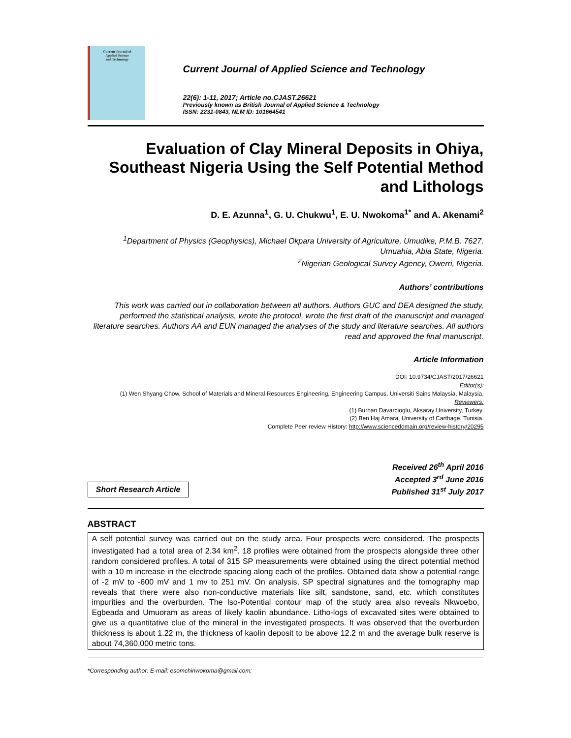Current Journal of
Applied Science
and Technology
Current Journal of Applied Science and Technology
22(6): 1-11, 2017; Article no.CJAST.26621
Previously known as British Journal of Applied Science & Technology
ISSN: 2231-0843, NLM ID: 101664541
Evaluation of Clay Mineral Deposits in Ohiya, Southeast Nigeria Using the Self Potential Method and Lithologs
D. E. Azunna<sup>1</sup>, G. U. Chukwu<sup>1</sup>, E. U. Nwokoma<sup>1*</sup> and A. Akenami<sup>2</sup>
<sup>1</sup> Department of Physics (Geophysics), Michael Okpara University of Agriculture, Umudike, P.M.B. 7627, Umuahia, Abia State, Nigeria.
<sup>2</sup> Nigerian Geological Survey Agency, Owerri, Nigeria.
Authors’ contributions
This work was carried out in collaboration between all authors. Authors GUC and DEA designed the study, performed the statistical analysis, wrote the protocol, wrote the first draft of the manuscript and managed literature searches. Authors AA and EUN managed the analyses of the study and literature searches. All authors read and approved the final manuscript.
Article Information
DOI: 10.9734/CJAST/2017/26621
Editor(s):
(1) Wen Shyang Chow, School of Materials and Mineral Resources Engineering, Engineering Campus, Universiti Sains Malaysia, Malaysia.
Reviewers:
(1) Burhan Davarcioglu, Aksaray University, Turkey.
(2) Ben Haj Amara, University of Carthage, Tunisia.
Complete Peer review History: http://www.sciencedomain.org/review-history/20295
Short Research Article
Received 26<sup>th</sup> April 2016
Accepted 3<sup>rd</sup> June 2016
Published 31<sup>st</sup> July 2017
ABSTRACT
A self potential survey was carried out on the study area. Four prospects were considered. The prospects investigated had a total area of 2.34 km<sup>2</sup>. 18 profiles were obtained from the prospects alongside three other random considered profiles. A total of 315 SP measurements were obtained using the direct potential method with a 10 m increase in the electrode spacing along each of the profiles. Obtained data show a potential range of -2 mV to -600 mV and 1 mv to 251 mV. On analysis, SP spectral signatures and the tomography map reveals that there were also non-conductive materials like silt, sandstone, sand, etc. which constitutes impurities and the overburden. The Iso-Potential contour map of the study area also reveals Nkwoebo, Egbeada and Umuoram as areas of likely kaolin abundance. Litho-logs of excavated sites were obtained to give us a quantitative clue of the mineral in the investigated prospects. It was observed that the overburden thickness is about 1.22 m, the thickness of kaolin deposit to be above 12.2 m and the average bulk reserve is about 74,360,000 metric tons.
*Corresponding author: E-mail: esomchinwokoma@gmail.com;